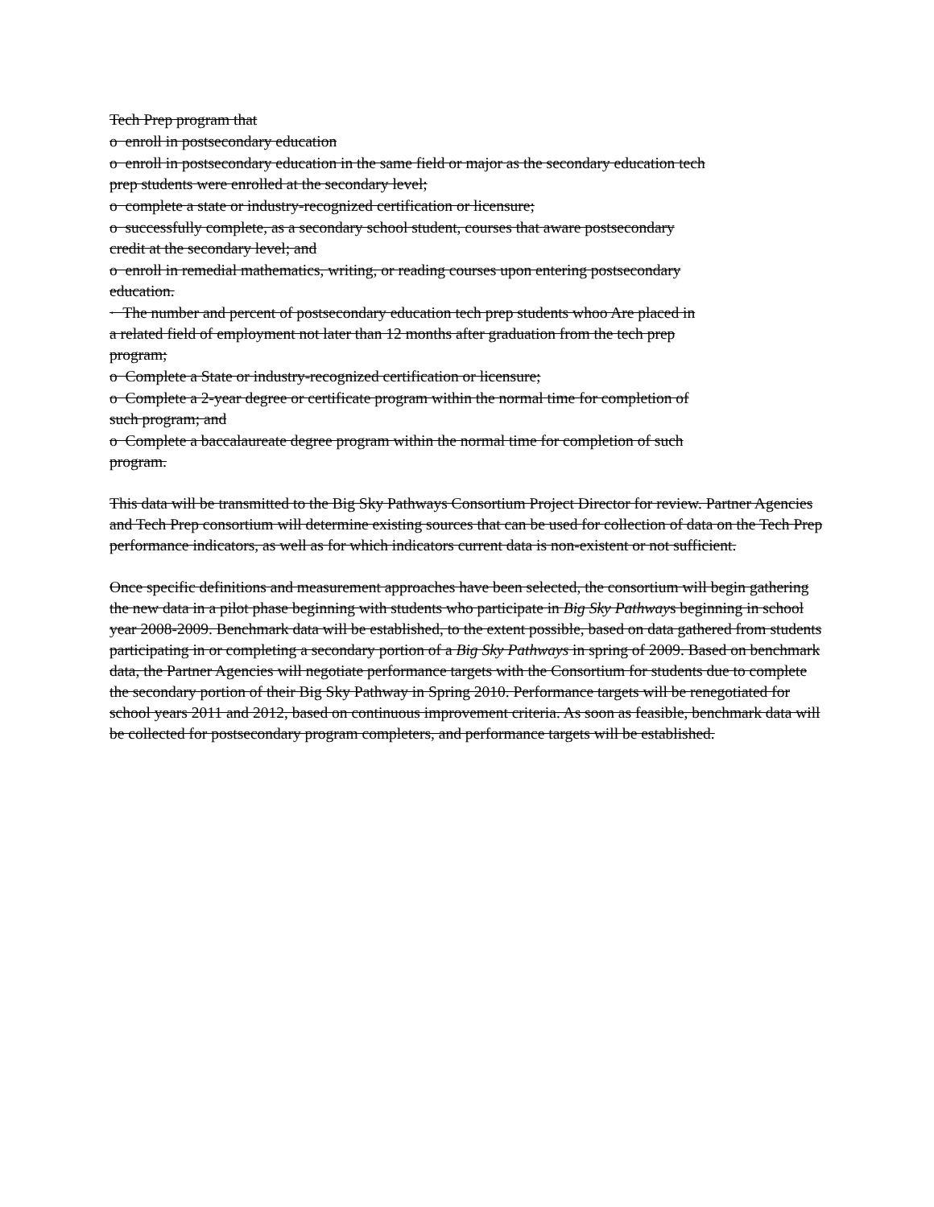Tech Prep program that
o enroll in postsecondary education
o enroll in postsecondary education in the same field or major as the secondary education tech prep students were enrolled at the secondary level;
o complete a state or industry-recognized certification or licensure;
o successfully complete, as a secondary school student, courses that aware postsecondary credit at the secondary level; and
o enroll in remedial mathematics, writing, or reading courses upon entering postsecondary education.
· The number and percent of postsecondary education tech prep students whoo Are placed in a related field of employment not later than 12 months after graduation from the tech prep program;
o Complete a State or industry-recognized certification or licensure;
o Complete a 2-year degree or certificate program within the normal time for completion of such program; and
o Complete a baccalaureate degree program within the normal time for completion of such program.
This data will be transmitted to the Big Sky Pathways Consortium Project Director for review. Partner Agencies and Tech Prep consortium will determine existing sources that can be used for collection of data on the Tech Prep performance indicators, as well as for which indicators current data is non-existent or not sufficient.
Once specific definitions and measurement approaches have been selected, the consortium will begin gathering the new data in a pilot phase beginning with students who participate in Big Sky Pathways beginning in school year 2008-2009. Benchmark data will be established, to the extent possible, based on data gathered from students participating in or completing a secondary portion of a Big Sky Pathways in spring of 2009. Based on benchmark data, the Partner Agencies will negotiate performance targets with the Consortium for students due to complete the secondary portion of their Big Sky Pathway in Spring 2010. Performance targets will be renegotiated for school years 2011 and 2012, based on continuous improvement criteria. As soon as feasible, benchmark data will be collected for postsecondary program completers, and performance targets will be established.